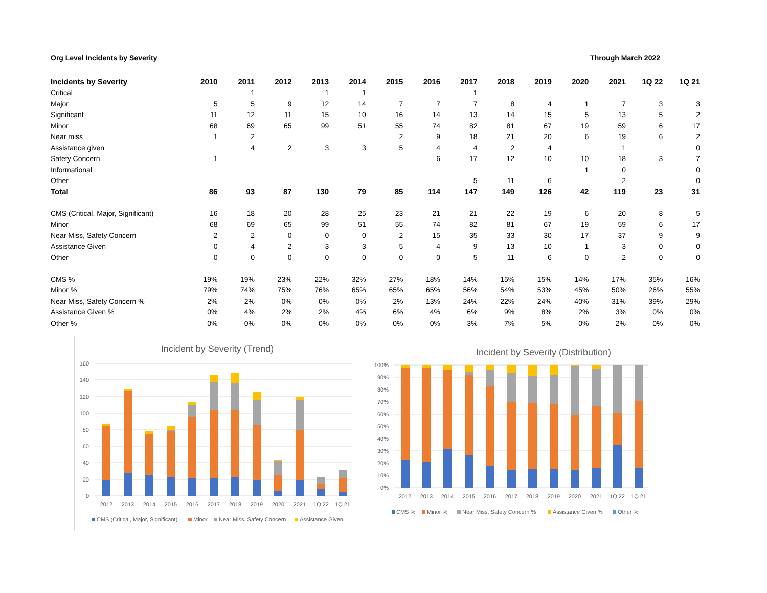Org Level Incidents by Severity Through March 2022
| Incidents by Severity | 2010 | 2011 | 2012 | 2013 | 2014 | 2015 | 2016 | 2017 | 2018 | 2019 | 2020 | 2021 | 1Q 22 | 1Q 21 |
| --- | --- | --- | --- | --- | --- | --- | --- | --- | --- | --- | --- | --- | --- | --- |
| Critical | | 1 | | 1 | 1 | | | 1 | | | | | | |
| Major | 5 | 5 | 9 | 12 | 14 | 7 | 7 | 7 | 8 | 4 | 1 | 7 | 3 | 3 |
| Significant | 11 | 12 | 11 | 15 | 10 | 16 | 14 | 13 | 14 | 15 | 5 | 13 | 5 | 2 |
| Minor | 68 | 69 | 65 | 99 | 51 | 55 | 74 | 82 | 81 | 67 | 19 | 59 | 6 | 17 |
| Near miss | 1 | 2 | | | | 2 | 9 | 18 | 21 | 20 | 6 | 19 | 6 | 2 |
| Assistance given | | 4 | 2 | 3 | 3 | 5 | 4 | 4 | 2 | 4 | | 1 | | 0 |
| Safety Concern | 1 | | | | | | 6 | 17 | 12 | 10 | 10 | 18 | 3 | 7 |
| Informational | | | | | | | | | | | 1 | 0 | | 0 |
| Other | | | | | | | | 5 | 11 | 6 | | 2 | | 0 |
| Total | 86 | 93 | 87 | 130 | 79 | 85 | 114 | 147 | 149 | 126 | 42 | 119 | 23 | 31 |
| CMS (Critical, Major, Significant) | 16 | 18 | 20 | 28 | 25 | 23 | 21 | 21 | 22 | 19 | 6 | 20 | 8 | 5 |
| Minor | 68 | 69 | 65 | 99 | 51 | 55 | 74 | 82 | 81 | 67 | 19 | 59 | 6 | 17 |
| Near Miss, Safety Concern | 2 | 2 | 0 | 0 | 0 | 2 | 15 | 35 | 33 | 30 | 17 | 37 | 9 | 9 |
| Assistance Given | 0 | 4 | 2 | 3 | 3 | 5 | 4 | 9 | 13 | 10 | 1 | 3 | 0 | 0 |
| Other | 0 | 0 | 0 | 0 | 0 | 0 | 0 | 5 | 11 | 6 | 0 | 2 | 0 | 0 |
| CMS % | 19% | 19% | 23% | 22% | 32% | 27% | 18% | 14% | 15% | 15% | 14% | 17% | 35% | 16% |
| Minor % | 79% | 74% | 75% | 76% | 65% | 65% | 65% | 56% | 54% | 53% | 45% | 50% | 26% | 55% |
| Near Miss, Safety Concern % | 2% | 2% | 0% | 0% | 0% | 2% | 13% | 24% | 22% | 24% | 40% | 31% | 39% | 29% |
| Assistance Given % | 0% | 4% | 2% | 2% | 4% | 6% | 4% | 6% | 9% | 8% | 2% | 3% | 0% | 0% |
| Other % | 0% | 0% | 0% | 0% | 0% | 0% | 0% | 3% | 7% | 5% | 0% | 2% | 0% | 0% |
Incident by Severity (Trend)
0
20
40
60
80
100
120
140
160
2012
2013
2014
2015
2016
2017
2018
2019
2020
2021
1Q 22
1Q 21
CMS (Critical, Major, Significant)
Minor
Near Miss, Safety Concern
Assistance Given
Incident by Severity (Distribution)
0%
10%
20%
30%
40%
50%
60%
70%
80%
90%
100%
2012
2013
2014
2015
2016
2017
2018
2019
2020
2021
1Q 22
1Q 21
CMS %
Minor %
Near Miss, Safety Concern %
Assistance Given %
Other %